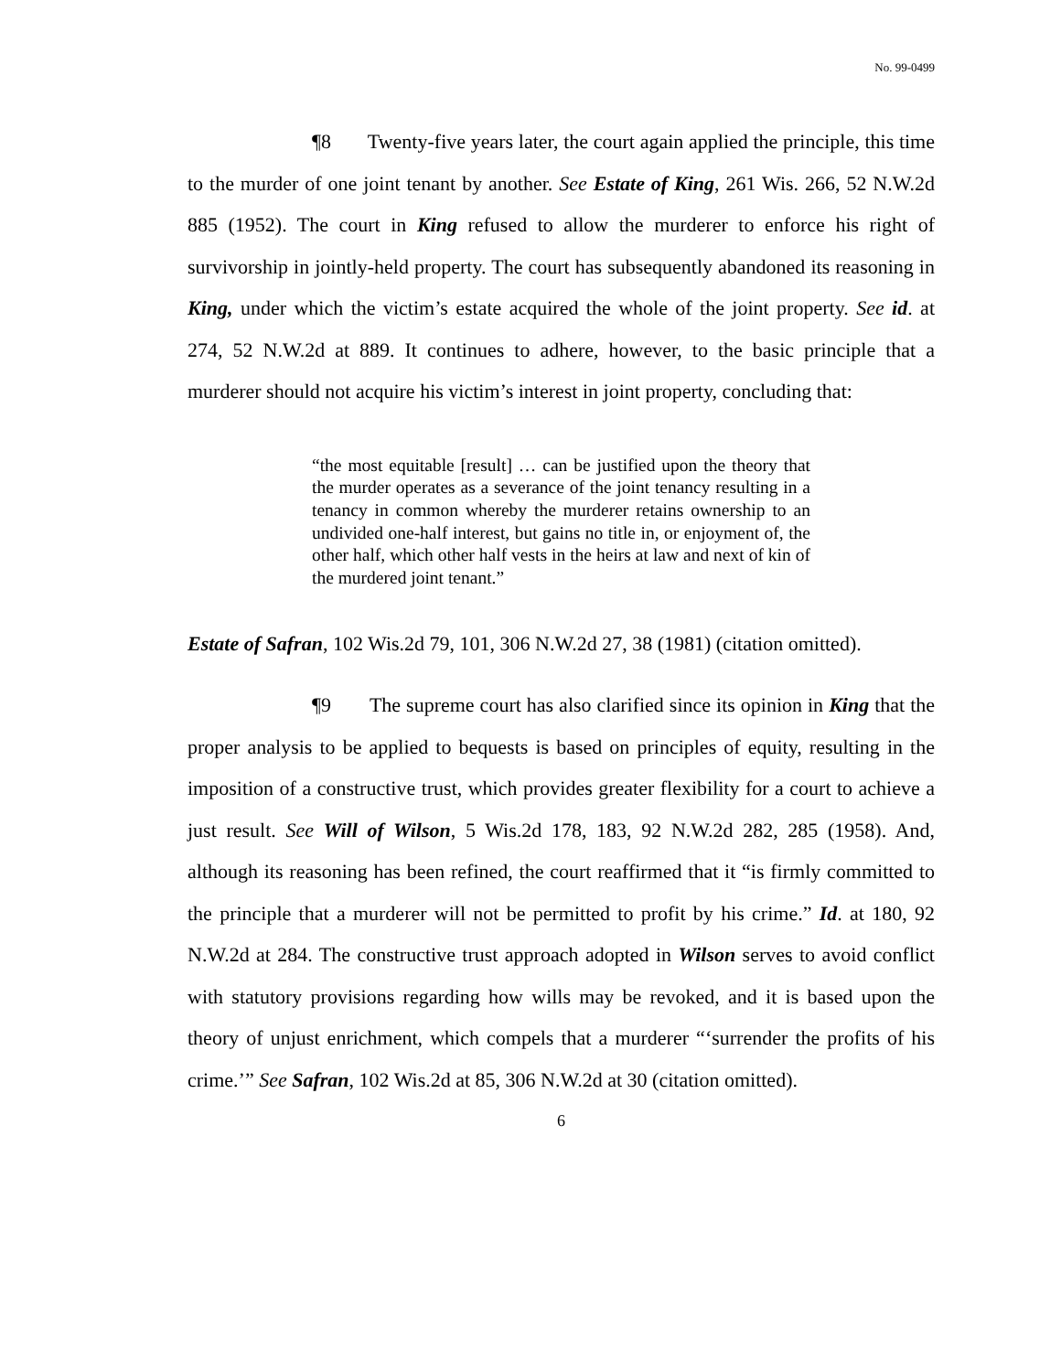No. 99-0499
¶8 Twenty-five years later, the court again applied the principle, this time to the murder of one joint tenant by another. See Estate of King, 261 Wis. 266, 52 N.W.2d 885 (1952). The court in King refused to allow the murderer to enforce his right of survivorship in jointly-held property. The court has subsequently abandoned its reasoning in King, under which the victim’s estate acquired the whole of the joint property. See id. at 274, 52 N.W.2d at 889. It continues to adhere, however, to the basic principle that a murderer should not acquire his victim’s interest in joint property, concluding that:
“the most equitable [result] … can be justified upon the theory that the murder operates as a severance of the joint tenancy resulting in a tenancy in common whereby the murderer retains ownership to an undivided one-half interest, but gains no title in, or enjoyment of, the other half, which other half vests in the heirs at law and next of kin of the murdered joint tenant.”
Estate of Safran, 102 Wis.2d 79, 101, 306 N.W.2d 27, 38 (1981) (citation omitted).
¶9 The supreme court has also clarified since its opinion in King that the proper analysis to be applied to bequests is based on principles of equity, resulting in the imposition of a constructive trust, which provides greater flexibility for a court to achieve a just result. See Will of Wilson, 5 Wis.2d 178, 183, 92 N.W.2d 282, 285 (1958). And, although its reasoning has been refined, the court reaffirmed that it “is firmly committed to the principle that a murderer will not be permitted to profit by his crime.” Id. at 180, 92 N.W.2d at 284. The constructive trust approach adopted in Wilson serves to avoid conflict with statutory provisions regarding how wills may be revoked, and it is based upon the theory of unjust enrichment, which compels that a murderer “‘surrender the profits of his crime.’” See Safran, 102 Wis.2d at 85, 306 N.W.2d at 30 (citation omitted).
6